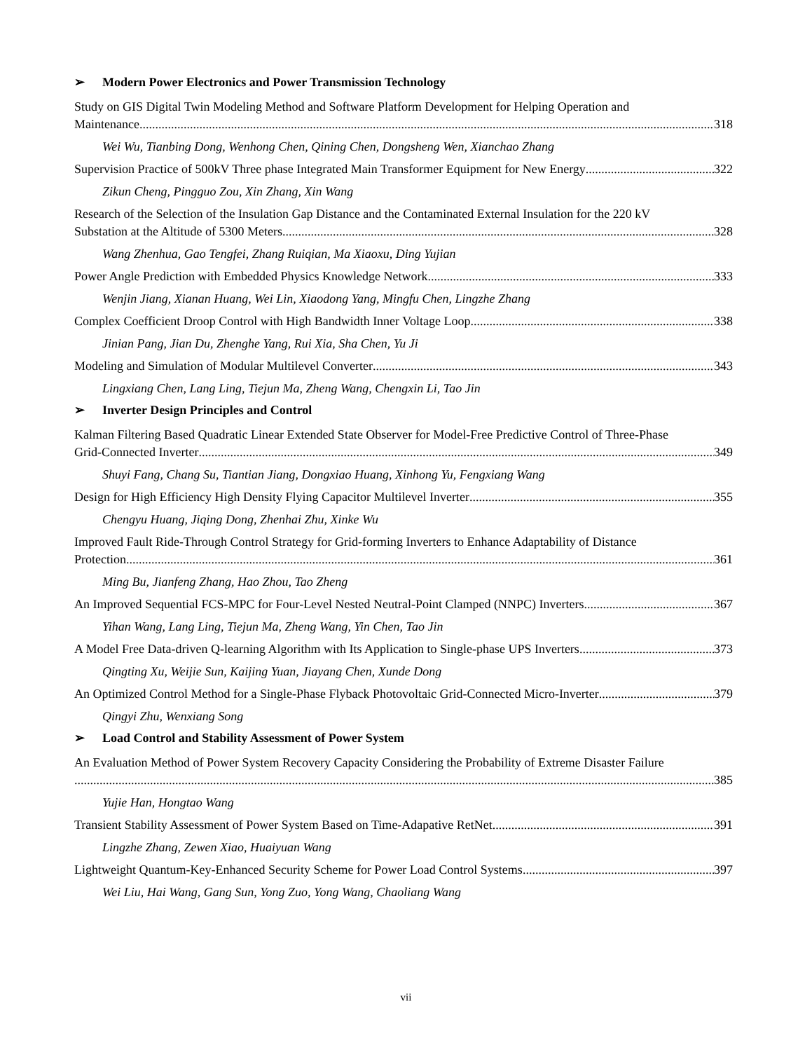➢ Modern Power Electronics and Power Transmission Technology
Study on GIS Digital Twin Modeling Method and Software Platform Development for Helping Operation and
Maintenance 318
Wei Wu, Tianbing Dong, Wenhong Chen, Qining Chen, Dongsheng Wen, Xianchao Zhang
Supervision Practice of 500kV Three phase Integrated Main Transformer Equipment for New Energy 322
Zikun Cheng, Pingguo Zou, Xin Zhang, Xin Wang
Research of the Selection of the Insulation Gap Distance and the Contaminated External Insulation for the 220 kV
Substation at the Altitude of 5300 Meters 328
Wang Zhenhua, Gao Tengfei, Zhang Ruiqian, Ma Xiaoxu, Ding Yujian
Power Angle Prediction with Embedded Physics Knowledge Network 333
Wenjin Jiang, Xianan Huang, Wei Lin, Xiaodong Yang, Mingfu Chen, Lingzhe Zhang
Complex Coefficient Droop Control with High Bandwidth Inner Voltage Loop 338
Jinian Pang, Jian Du, Zhenghe Yang, Rui Xia, Sha Chen, Yu Ji
Modeling and Simulation of Modular Multilevel Converter 343
Lingxiang Chen, Lang Ling, Tiejun Ma, Zheng Wang, Chengxin Li, Tao Jin
➢ Inverter Design Principles and Control
Kalman Filtering Based Quadratic Linear Extended State Observer for Model-Free Predictive Control of Three-Phase
Grid-Connected Inverter 349
Shuyi Fang, Chang Su, Tiantian Jiang, Dongxiao Huang, Xinhong Yu, Fengxiang Wang
Design for High Efficiency High Density Flying Capacitor Multilevel Inverter 355
Chengyu Huang, Jiqing Dong, Zhenhai Zhu, Xinke Wu
Improved Fault Ride-Through Control Strategy for Grid-forming Inverters to Enhance Adaptability of Distance
Protection 361
Ming Bu, Jianfeng Zhang, Hao Zhou, Tao Zheng
An Improved Sequential FCS-MPC for Four-Level Nested Neutral-Point Clamped (NNPC) Inverters 367
Yihan Wang, Lang Ling, Tiejun Ma, Zheng Wang, Yin Chen, Tao Jin
A Model Free Data-driven Q-learning Algorithm with Its Application to Single-phase UPS Inverters 373
Qingting Xu, Weijie Sun, Kaijing Yuan, Jiayang Chen, Xunde Dong
An Optimized Control Method for a Single-Phase Flyback Photovoltaic Grid-Connected Micro-Inverter 379
Qingyi Zhu, Wenxiang Song
➢ Load Control and Stability Assessment of Power System
An Evaluation Method of Power System Recovery Capacity Considering the Probability of Extreme Disaster Failure
385
Yujie Han, Hongtao Wang
Transient Stability Assessment of Power System Based on Time-Adapative RetNet 391
Lingzhe Zhang, Zewen Xiao, Huaiyuan Wang
Lightweight Quantum-Key-Enhanced Security Scheme for Power Load Control Systems 397
Wei Liu, Hai Wang, Gang Sun, Yong Zuo, Yong Wang, Chaoliang Wang
vii